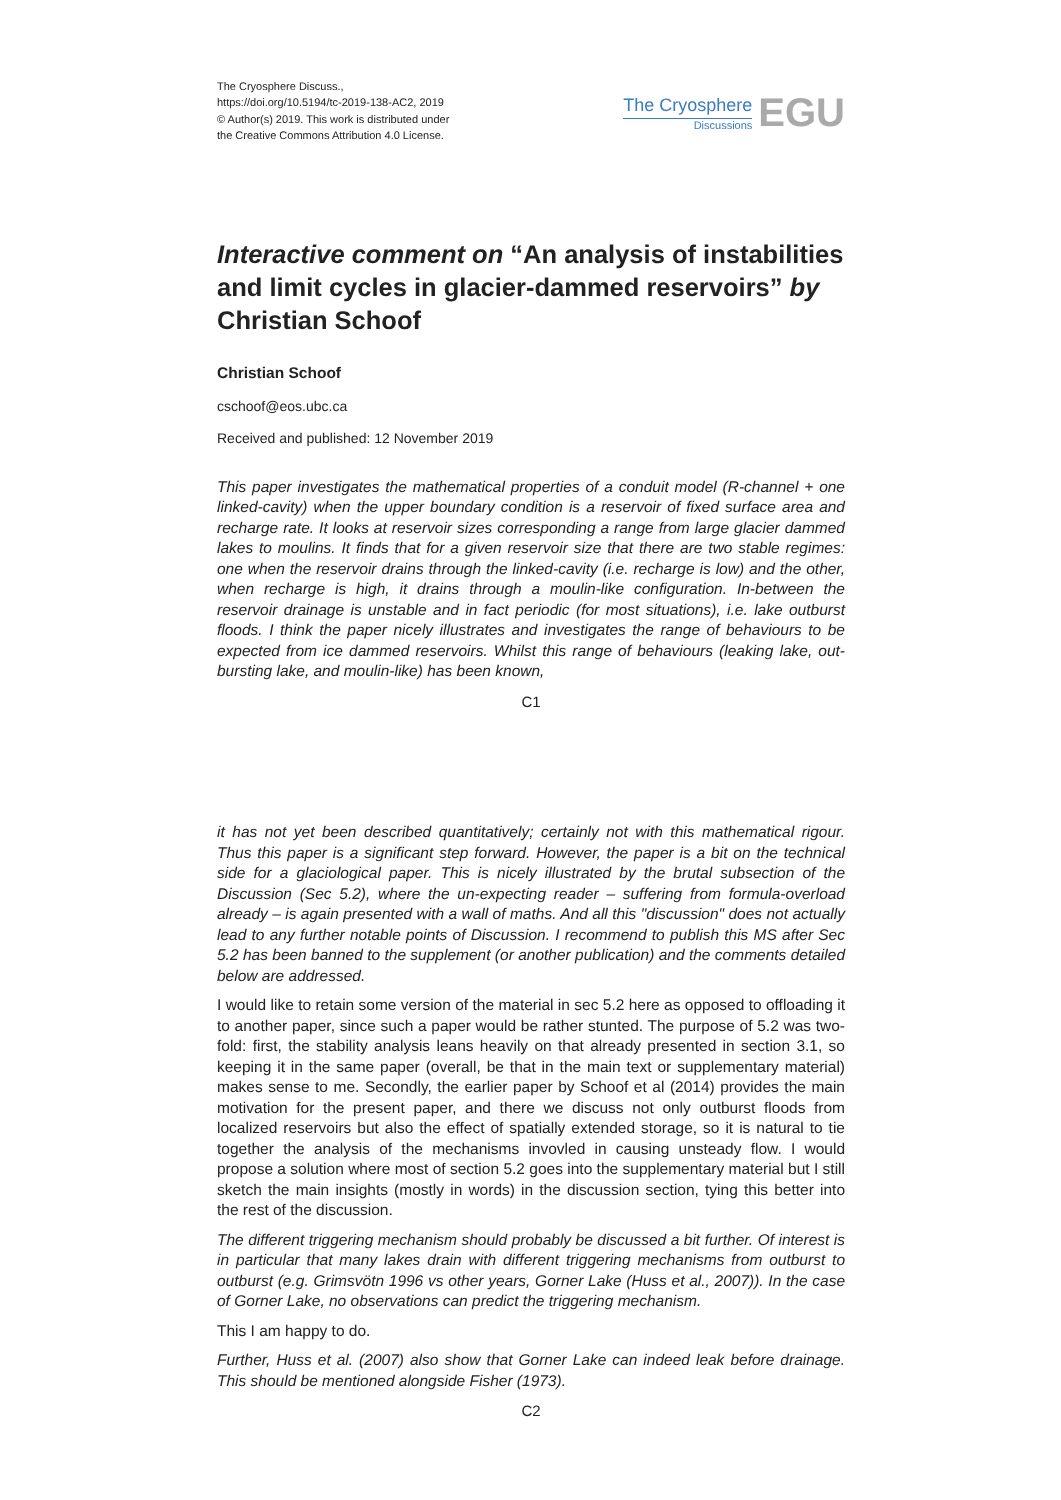The Cryosphere Discuss.,
https://doi.org/10.5194/tc-2019-138-AC2, 2019
© Author(s) 2019. This work is distributed under
the Creative Commons Attribution 4.0 License.
The Cryosphere
Discussions
EGU
Interactive comment on “An analysis of instabilities and limit cycles in glacier-dammed reservoirs” by Christian Schoof
Christian Schoof
cschoof@eos.ubc.ca
Received and published: 12 November 2019
This paper investigates the mathematical properties of a conduit model (R-channel + one linked-cavity) when the upper boundary condition is a reservoir of fixed surface area and recharge rate. It looks at reservoir sizes corresponding a range from large glacier dammed lakes to moulins. It finds that for a given reservoir size that there are two stable regimes: one when the reservoir drains through the linked-cavity (i.e. recharge is low) and the other, when recharge is high, it drains through a moulin-like configuration. In-between the reservoir drainage is unstable and in fact periodic (for most situations), i.e. lake outburst floods. I think the paper nicely illustrates and investigates the range of behaviours to be expected from ice dammed reservoirs. Whilst this range of behaviours (leaking lake, out-bursting lake, and moulin-like) has been known,
C1
it has not yet been described quantitatively; certainly not with this mathematical rigour. Thus this paper is a significant step forward. However, the paper is a bit on the technical side for a glaciological paper. This is nicely illustrated by the brutal subsection of the Discussion (Sec 5.2), where the un-expecting reader – suffering from formula-overload already – is again presented with a wall of maths. And all this "discussion" does not actually lead to any further notable points of Discussion. I recommend to publish this MS after Sec 5.2 has been banned to the supplement (or another publication) and the comments detailed below are addressed.
I would like to retain some version of the material in sec 5.2 here as opposed to offloading it to another paper, since such a paper would be rather stunted. The purpose of 5.2 was two-fold: first, the stability analysis leans heavily on that already presented in section 3.1, so keeping it in the same paper (overall, be that in the main text or supplementary material) makes sense to me. Secondly, the earlier paper by Schoof et al (2014) provides the main motivation for the present paper, and there we discuss not only outburst floods from localized reservoirs but also the effect of spatially extended storage, so it is natural to tie together the analysis of the mechanisms invovled in causing unsteady flow. I would propose a solution where most of section 5.2 goes into the supplementary material but I still sketch the main insights (mostly in words) in the discussion section, tying this better into the rest of the discussion.
The different triggering mechanism should probably be discussed a bit further. Of interest is in particular that many lakes drain with different triggering mechanisms from outburst to outburst (e.g. Grimsvötn 1996 vs other years, Gorner Lake (Huss et al., 2007)). In the case of Gorner Lake, no observations can predict the triggering mechanism.
This I am happy to do.
Further, Huss et al. (2007) also show that Gorner Lake can indeed leak before drainage. This should be mentioned alongside Fisher (1973).
C2